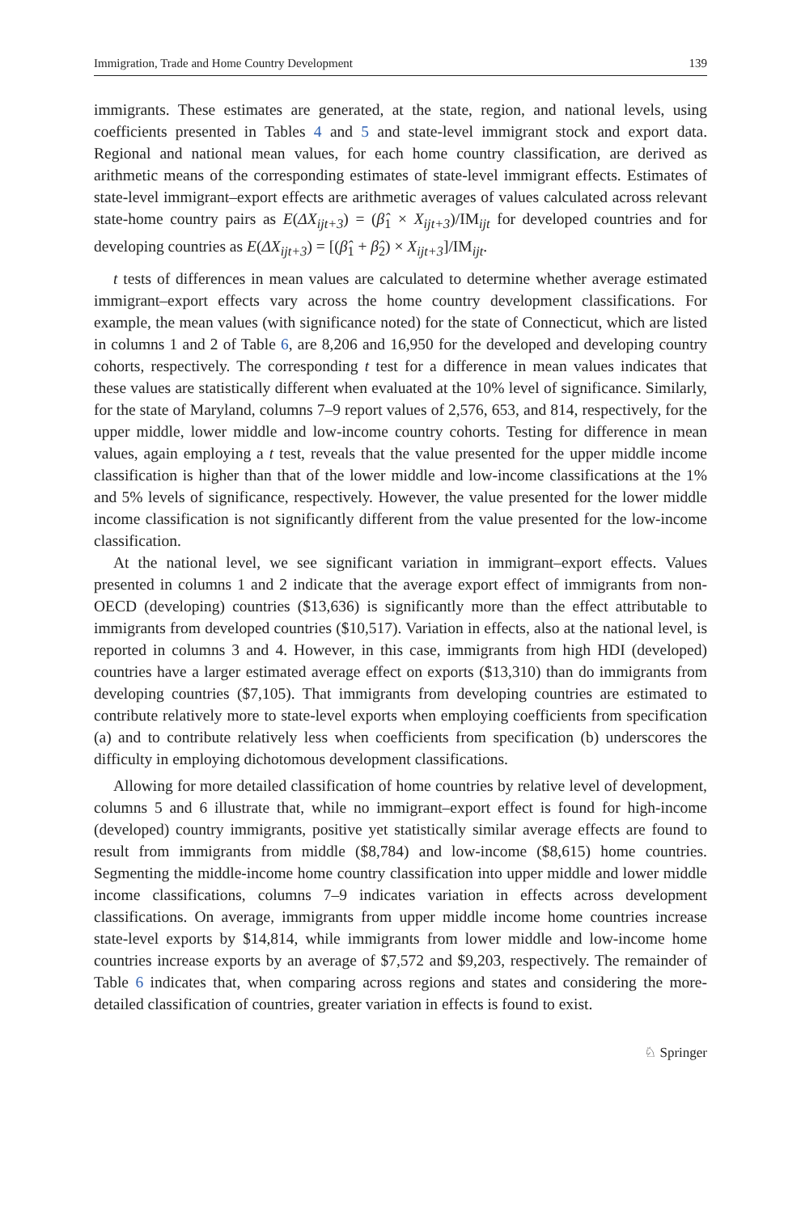Immigration, Trade and Home Country Development 139
immigrants. These estimates are generated, at the state, region, and national levels, using coefficients presented in Tables 4 and 5 and state-level immigrant stock and export data. Regional and national mean values, for each home country classification, are derived as arithmetic means of the corresponding estimates of state-level immigrant effects. Estimates of state-level immigrant–export effects are arithmetic averages of values calculated across relevant state-home country pairs as E(ΔX<sub>ijt+3</sub>) = (β̂<sub>1</sub> × X<sub>ijt+3</sub>)/IM<sub>ijt</sub> for developed countries and for developing countries as E(ΔX<sub>ijt+3</sub>) = [(β̂<sub>1</sub> + β̂<sub>2</sub>) × X<sub>ijt+3</sub>]/IM<sub>ijt</sub>.
t tests of differences in mean values are calculated to determine whether average estimated immigrant–export effects vary across the home country development classifications. For example, the mean values (with significance noted) for the state of Connecticut, which are listed in columns 1 and 2 of Table 6, are 8,206 and 16,950 for the developed and developing country cohorts, respectively. The corresponding t test for a difference in mean values indicates that these values are statistically different when evaluated at the 10% level of significance. Similarly, for the state of Maryland, columns 7–9 report values of 2,576, 653, and 814, respectively, for the upper middle, lower middle and low-income country cohorts. Testing for difference in mean values, again employing a t test, reveals that the value presented for the upper middle income classification is higher than that of the lower middle and low-income classifications at the 1% and 5% levels of significance, respectively. However, the value presented for the lower middle income classification is not significantly different from the value presented for the low-income classification.
At the national level, we see significant variation in immigrant–export effects. Values presented in columns 1 and 2 indicate that the average export effect of immigrants from non-OECD (developing) countries ($13,636) is significantly more than the effect attributable to immigrants from developed countries ($10,517). Variation in effects, also at the national level, is reported in columns 3 and 4. However, in this case, immigrants from high HDI (developed) countries have a larger estimated average effect on exports ($13,310) than do immigrants from developing countries ($7,105). That immigrants from developing countries are estimated to contribute relatively more to state-level exports when employing coefficients from specification (a) and to contribute relatively less when coefficients from specification (b) underscores the difficulty in employing dichotomous development classifications.
Allowing for more detailed classification of home countries by relative level of development, columns 5 and 6 illustrate that, while no immigrant–export effect is found for high-income (developed) country immigrants, positive yet statistically similar average effects are found to result from immigrants from middle ($8,784) and low-income ($8,615) home countries. Segmenting the middle-income home country classification into upper middle and lower middle income classifications, columns 7–9 indicates variation in effects across development classifications. On average, immigrants from upper middle income home countries increase state-level exports by $14,814, while immigrants from lower middle and low-income home countries increase exports by an average of $7,572 and $9,203, respectively. The remainder of Table 6 indicates that, when comparing across regions and states and considering the more-detailed classification of countries, greater variation in effects is found to exist.
♘ Springer